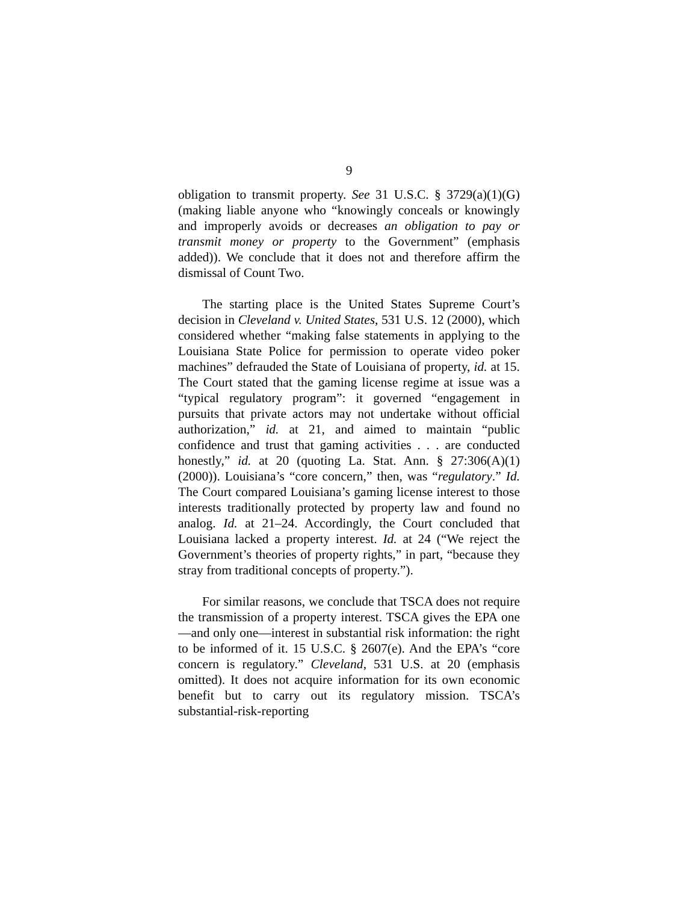9
obligation to transmit property. See 31 U.S.C. § 3729(a)(1)(G) (making liable anyone who “knowingly conceals or knowingly and improperly avoids or decreases an obligation to pay or transmit money or property to the Government” (emphasis added)). We conclude that it does not and therefore affirm the dismissal of Count Two.
The starting place is the United States Supreme Court’s decision in Cleveland v. United States, 531 U.S. 12 (2000), which considered whether “making false statements in applying to the Louisiana State Police for permission to operate video poker machines” defrauded the State of Louisiana of property, id. at 15. The Court stated that the gaming license regime at issue was a “typical regulatory program”: it governed “engagement in pursuits that private actors may not undertake without official authorization,” id. at 21, and aimed to maintain “public confidence and trust that gaming activities . . . are conducted honestly,” id. at 20 (quoting La. Stat. Ann. § 27:306(A)(1) (2000)). Louisiana’s “core concern,” then, was “regulatory.” Id. The Court compared Louisiana’s gaming license interest to those interests traditionally protected by property law and found no analog. Id. at 21–24. Accordingly, the Court concluded that Louisiana lacked a property interest. Id. at 24 (“We reject the Government’s theories of property rights,” in part, “because they stray from traditional concepts of property.”).
For similar reasons, we conclude that TSCA does not require the transmission of a property interest. TSCA gives the EPA one—and only one—interest in substantial risk information: the right to be informed of it. 15 U.S.C. § 2607(e). And the EPA’s “core concern is regulatory.” Cleveland, 531 U.S. at 20 (emphasis omitted). It does not acquire information for its own economic benefit but to carry out its regulatory mission. TSCA’s substantial-risk-reporting